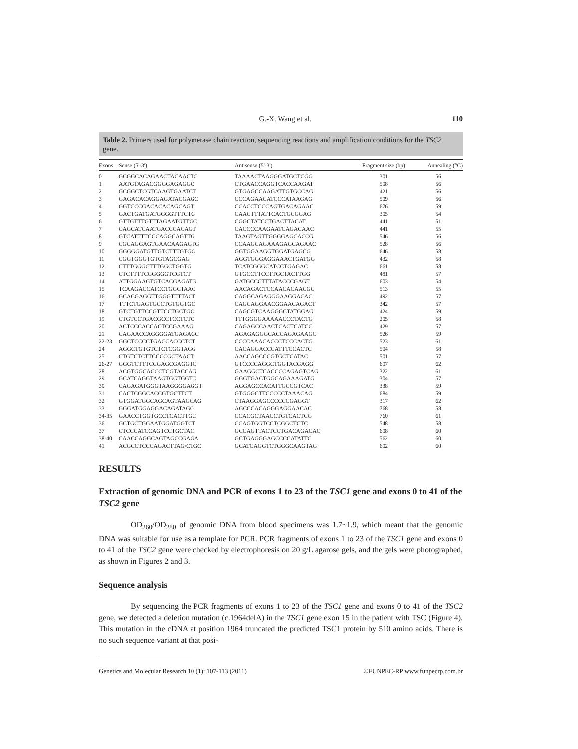G.-X. Wang et al. 110
Table 2. Primers used for polymerase chain reaction, sequencing reactions and amplification conditions for the TSC2 gene.
| Exons | Sense (5'-3') | Antisense (5'-3') | Fragment size (bp) | Annealing (°C) |
| --- | --- | --- | --- | --- |
| 0 | GCGGCACAGAACTACAACTC | TAAAACTAAGGGATGCTCGG | 301 | 56 |
| 1 | AATGTAGACGGGGAGAGGC | CTGAACCAGGTCACCAAGAT | 508 | 56 |
| 2 | GCGGCTCGTCAAGTGAATCT | GTGAGCCAAGATTGTGCCAG | 421 | 56 |
| 3 | GAGACACAGGAGATACGAGC | CCCAGAACATCCCATAAGAG | 509 | 56 |
| 4 | GGTCCCGACACACAGCAGT | CCACCTCCCAGTGACAGAAC | 676 | 59 |
| 5 | GACTGATGATGGGGTTTCTG | CAACTTTATTCACTGCGGAG | 305 | 54 |
| 6 | GTTGTTTGTTTAGAATGTTGC | CGGCTATCCTGACTTACAT | 441 | 51 |
| 7 | CAGCATCAATGACCCACAGT | CACCCCAAGAATCAGACAAC | 441 | 55 |
| 8 | GTCATTTTCCCAGGCAGTTG | TAAGTAGTTGGGGAGCACCG | 546 | 56 |
| 9 | CGCAGGAGTGAACAAGAGTG | CCAAGCAGAAAGAGCAGAAC | 528 | 56 |
| 10 | GGGGGATGTTGTCTTTGTGC | GGTGGAAGGTGGATGAGCG | 646 | 58 |
| 11 | CGGTGGGTGTGTAGCGAG | AGGTGGGAGGAAACTGATGG | 432 | 58 |
| 12 | CTTTGGGCTTTGGCTGGTG | TCATCGGGCATCCTGAGAC | 661 | 58 |
| 13 | CTCTTTTCGGGGGTCGTCT | GTGCCTTCCTTGCTACTTGG | 481 | 57 |
| 14 | ATTGGAAGTGTCACGAGATG | GATGCCCTTTATACCCGAGT | 603 | 54 |
| 15 | TCAAGACCATCCTGGCTAAC | AACAGACTCCAACACAACGC | 513 | 55 |
| 16 | GCACGAGGTTGGGTTTTACT | CAGGCAGAGGGAAGGACAC | 492 | 57 |
| 17 | TTTCTGAGTGCCTGTGGTGC | CAGCAGGAACGGAACAGACT | 342 | 57 |
| 18 | GTCTGTTCCGTTCCTGCTGC | CAGCGTCAAGGGCTATGGAG | 424 | 59 |
| 19 | CTGTCCTGACGCCTCCTCTC | TTTGGGGAAAAACCCTACTG | 205 | 58 |
| 20 | ACTCCCACCACTCCGAAAG | CAGAGCCAACTCACTCATCC | 429 | 57 |
| 21 | CAGAACCAGGGGATGAGAGC | AGAGAGGGCACCAGAGAAGC | 526 | 59 |
| 22-23 | GGCTCCCCTGACCACCCTCT | CCCCAAACACCCTCCCACTG | 523 | 61 |
| 24 | AGGCTGTGTCTCTCGGTAGG | CACAGGACCCATTTCCACTC | 504 | 58 |
| 25 | CTGTCTCTTCCCCGCTAACT | AACCAGCCCGTGCTCATAC | 501 | 57 |
| 26-27 | GGGTCTTTCCGAGCGAGGTC | GTCCCCAGGCTGGTACGAGG | 607 | 62 |
| 28 | ACGTGGCACCCTCGTACCAG | GAAGGCTCACCCCAGAGTCAG | 322 | 61 |
| 29 | GCATCAGGTAAGTGGTGGTC | GGGTGACTGGCAGAAAGATG | 304 | 57 |
| 30 | CAGAGATGGGTAAGGGGAGGT | AGGAGCCACATTGCCGTCAC | 338 | 59 |
| 31 | CACTCGGCACCGTGCTTCT | GTGGGCTTCCCCCTAAACAG | 684 | 59 |
| 32 | GTGGATGGCAGCAGTAAGCAG | CTAAGGAGCCCCCCGAGGT | 317 | 62 |
| 33 | GGGATGGAGGACAGATAGG | AGCCCACAGGGAGGAACAC | 768 | 58 |
| 34-35 | GAACCTGGTGCCTCACTTGC | CCACGCTAACCTGTCACTCG | 760 | 61 |
| 36 | GCTGCTGGAATGGATGGTCT | CCAGTGGTCCTCGGCTCTC | 548 | 58 |
| 37 | CTCCCATCCAGTCCTGCTAC | GCCAGTTACTCCTGACAGACAC | 608 | 60 |
| 38-40 | CAACCAGGCAGTAGCCGAGA | GCTGAGGGAGCCCCATATTC | 562 | 60 |
| 41 | ACGCCTCCCAGACTTAG/CTGC | GCATCAGGTCTGGGCAAGTAG | 602 | 60 |
RESULTS
Extraction of genomic DNA and PCR of exons 1 to 23 of the TSC1 gene and exons 0 to 41 of the TSC2 gene
OD<sub>260</sub>/OD<sub>280</sub> of genomic DNA from blood specimens was 1.7~1.9, which meant that the genomic DNA was suitable for use as a template for PCR. PCR fragments of exons 1 to 23 of the TSC1 gene and exons 0 to 41 of the TSC2 gene were checked by electrophoresis on 20 g/L agarose gels, and the gels were photographed, as shown in Figures 2 and 3.
Sequence analysis
By sequencing the PCR fragments of exons 1 to 23 of the TSC1 gene and exons 0 to 41 of the TSC2 gene, we detected a deletion mutation (c.1964delA) in the TSC1 gene exon 15 in the patient with TSC (Figure 4). This mutation in the cDNA at position 1964 truncated the predicted TSC1 protein by 510 amino acids. There is no such sequence variant at that posi-
Genetics and Molecular Research 10 (1): 107-113 (2011) ©FUNPEC-RP www.funpecrp.com.br